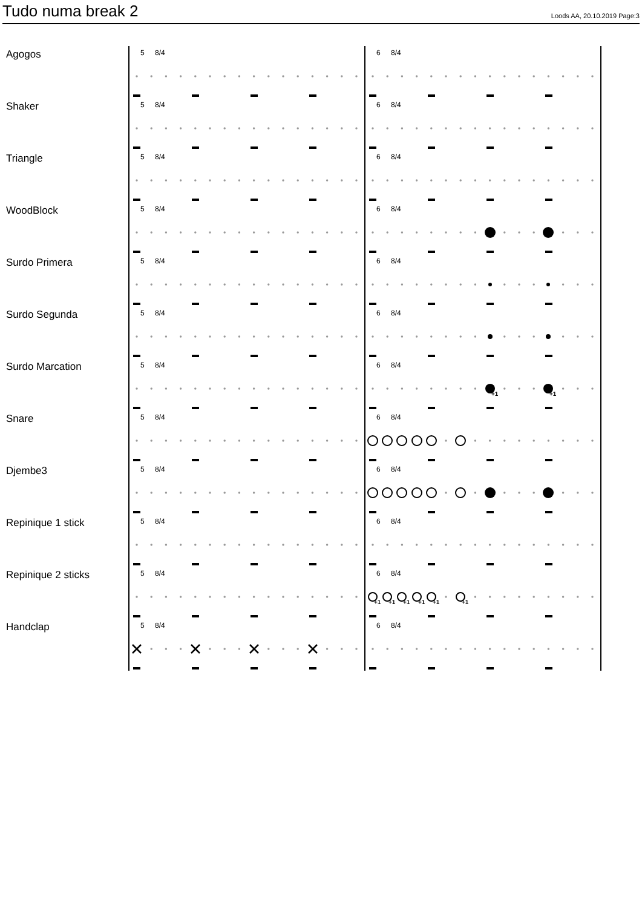Tudo numa break 2
Loods AA, 20.10.2019 Page:3
Agogos
5 8/4 6 8/4
Shaker
5 8/4 6 8/4
Triangle
5 8/4 6 8/4
WoodBlock
5 8/4 6 8/4
Surdo Primera
5 8/4 6 8/4
Surdo Segunda
5 8/4 6 8/4
Surdo Marcation
5 8/4 6 8/4
+1
+1
Snare
5 8/4 6 8/4
Djembe3
5 8/4 6 8/4
Repinique 1 stick
5 8/4 6 8/4
Repinique 2 sticks
5 8/4 6 8/4
+1
+1
+1
+1
+1
+1
Handclap
5 8/4 6 8/4